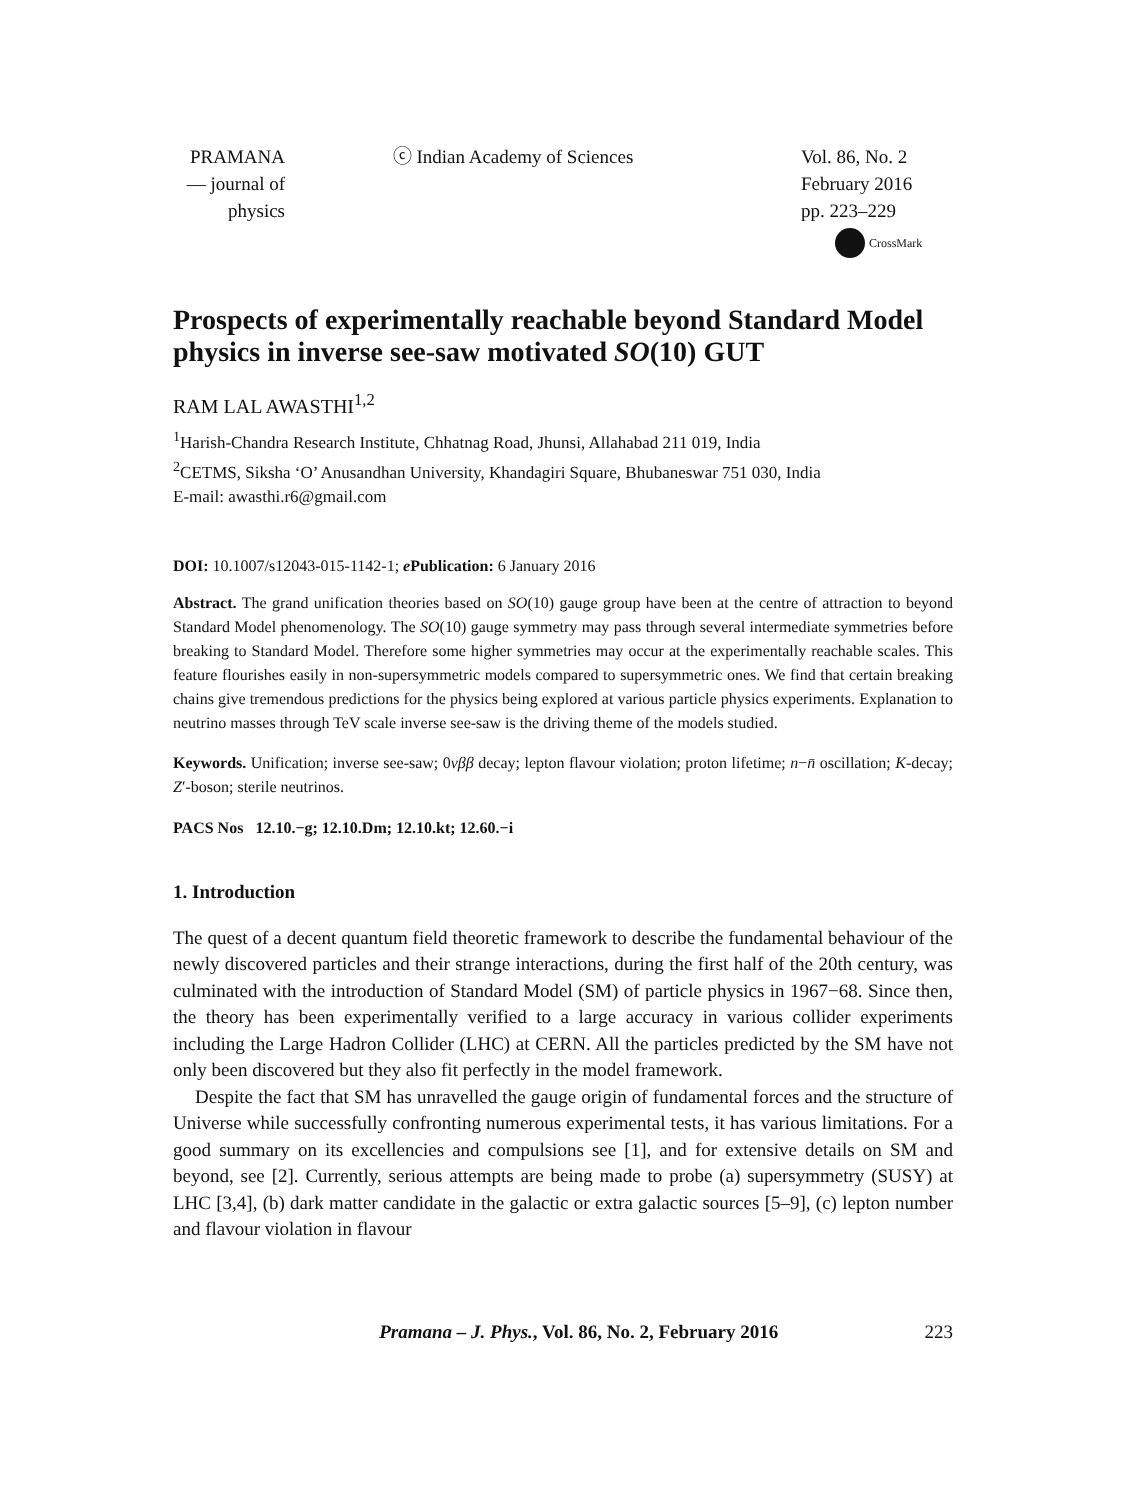PRAMANA
— journal of
physics
ⓒ Indian Academy of Sciences Vol. 86, No. 2
February 2016
pp. 223–229
CrossMark
Prospects of experimentally reachable beyond Standard Model physics in inverse see-saw motivated SO(10) GUT
RAM LAL AWASTHI<sup>1,2</sup>
<sup>1</sup> Harish-Chandra Research Institute, Chhatnag Road, Jhunsi, Allahabad 211 019, India
<sup>2</sup> CETMS, Siksha ‘O’ Anusandhan University, Khandagiri Square, Bhubaneswar 751 030, India
E-mail: awasthi.r6@gmail.com
DOI: 10.1007/s12043-015-1142-1; e Publication: 6 January 2016
Abstract. The grand unification theories based on SO(10) gauge group have been at the centre of attraction to beyond Standard Model phenomenology. The SO(10) gauge symmetry may pass through several intermediate symmetries before breaking to Standard Model. Therefore some higher symmetries may occur at the experimentally reachable scales. This feature flourishes easily in non-supersymmetric models compared to supersymmetric ones. We find that certain breaking chains give tremendous predictions for the physics being explored at various particle physics experiments. Explanation to neutrino masses through TeV scale inverse see-saw is the driving theme of the models studied.
Keywords. Unification; inverse see-saw; 0νββ decay; lepton flavour violation; proton lifetime; n−n̄ oscillation; K-decay; Z′-boson; sterile neutrinos.
PACS Nos 12.10.−g; 12.10.Dm; 12.10.kt; 12.60.−i
1. Introduction
The quest of a decent quantum field theoretic framework to describe the fundamental behaviour of the newly discovered particles and their strange interactions, during the first half of the 20th century, was culminated with the introduction of Standard Model (SM) of particle physics in 1967−68. Since then, the theory has been experimentally verified to a large accuracy in various collider experiments including the Large Hadron Collider (LHC) at CERN. All the particles predicted by the SM have not only been discovered but they also fit perfectly in the model framework.
Despite the fact that SM has unravelled the gauge origin of fundamental forces and the structure of Universe while successfully confronting numerous experimental tests, it has various limitations. For a good summary on its excellencies and compulsions see [1], and for extensive details on SM and beyond, see [2]. Currently, serious attempts are being made to probe (a) supersymmetry (SUSY) at LHC [3,4], (b) dark matter candidate in the galactic or extra galactic sources [5–9], (c) lepton number and flavour violation in flavour
Pramana – J. Phys., Vol. 86, No. 2, February 2016
223